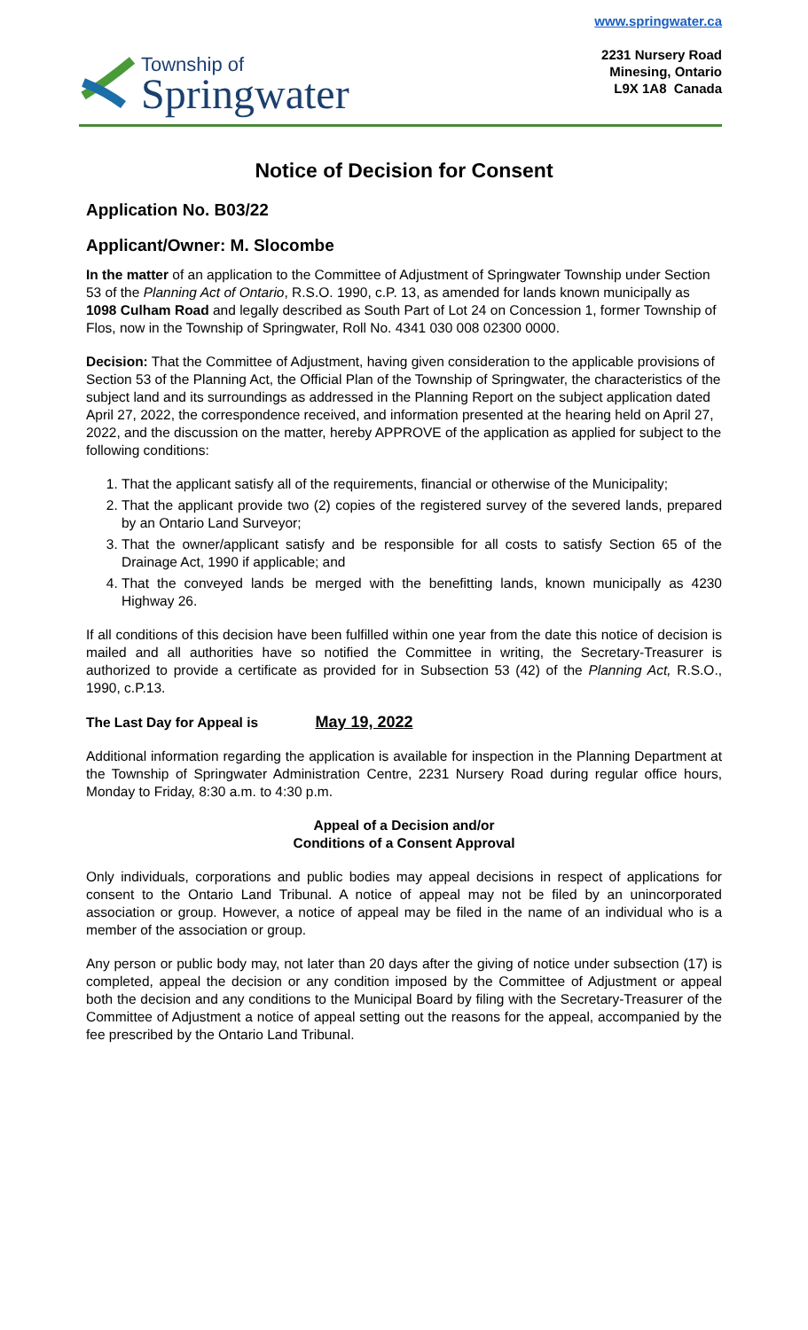Township of
Springwater
www.springwater.ca
2231 Nursery Road
Minesing, Ontario
L9X 1A8 Canada
Notice of Decision for Consent
Application No. B03/22
Applicant/Owner: M. Slocombe
In the matter of an application to the Committee of Adjustment of Springwater Township under Section 53 of the Planning Act of Ontario, R.S.O. 1990, c.P. 13, as amended for lands known municipally as 1098 Culham Road and legally described as South Part of Lot 24 on Concession 1, former Township of Flos, now in the Township of Springwater, Roll No. 4341 030 008 02300 0000.
Decision: That the Committee of Adjustment, having given consideration to the applicable provisions of Section 53 of the Planning Act, the Official Plan of the Township of Springwater, the characteristics of the subject land and its surroundings as addressed in the Planning Report on the subject application dated April 27, 2022, the correspondence received, and information presented at the hearing held on April 27, 2022, and the discussion on the matter, hereby APPROVE of the application as applied for subject to the following conditions:
1. That the applicant satisfy all of the requirements, financial or otherwise of the Municipality;
2. That the applicant provide two (2) copies of the registered survey of the severed lands, prepared by an Ontario Land Surveyor;
3. That the owner/applicant satisfy and be responsible for all costs to satisfy Section 65 of the Drainage Act, 1990 if applicable; and
4. That the conveyed lands be merged with the benefitting lands, known municipally as 4230 Highway 26.
If all conditions of this decision have been fulfilled within one year from the date this notice of decision is mailed and all authorities have so notified the Committee in writing, the Secretary-Treasurer is authorized to provide a certificate as provided for in Subsection 53 (42) of the Planning Act, R.S.O., 1990, c.P.13.
The Last Day for Appeal is May 19, 2022
Additional information regarding the application is available for inspection in the Planning Department at the Township of Springwater Administration Centre, 2231 Nursery Road during regular office hours, Monday to Friday, 8:30 a.m. to 4:30 p.m.
Appeal of a Decision and/or
Conditions of a Consent Approval
Only individuals, corporations and public bodies may appeal decisions in respect of applications for consent to the Ontario Land Tribunal. A notice of appeal may not be filed by an unincorporated association or group. However, a notice of appeal may be filed in the name of an individual who is a member of the association or group.
Any person or public body may, not later than 20 days after the giving of notice under subsection (17) is completed, appeal the decision or any condition imposed by the Committee of Adjustment or appeal both the decision and any conditions to the Municipal Board by filing with the Secretary-Treasurer of the Committee of Adjustment a notice of appeal setting out the reasons for the appeal, accompanied by the fee prescribed by the Ontario Land Tribunal.